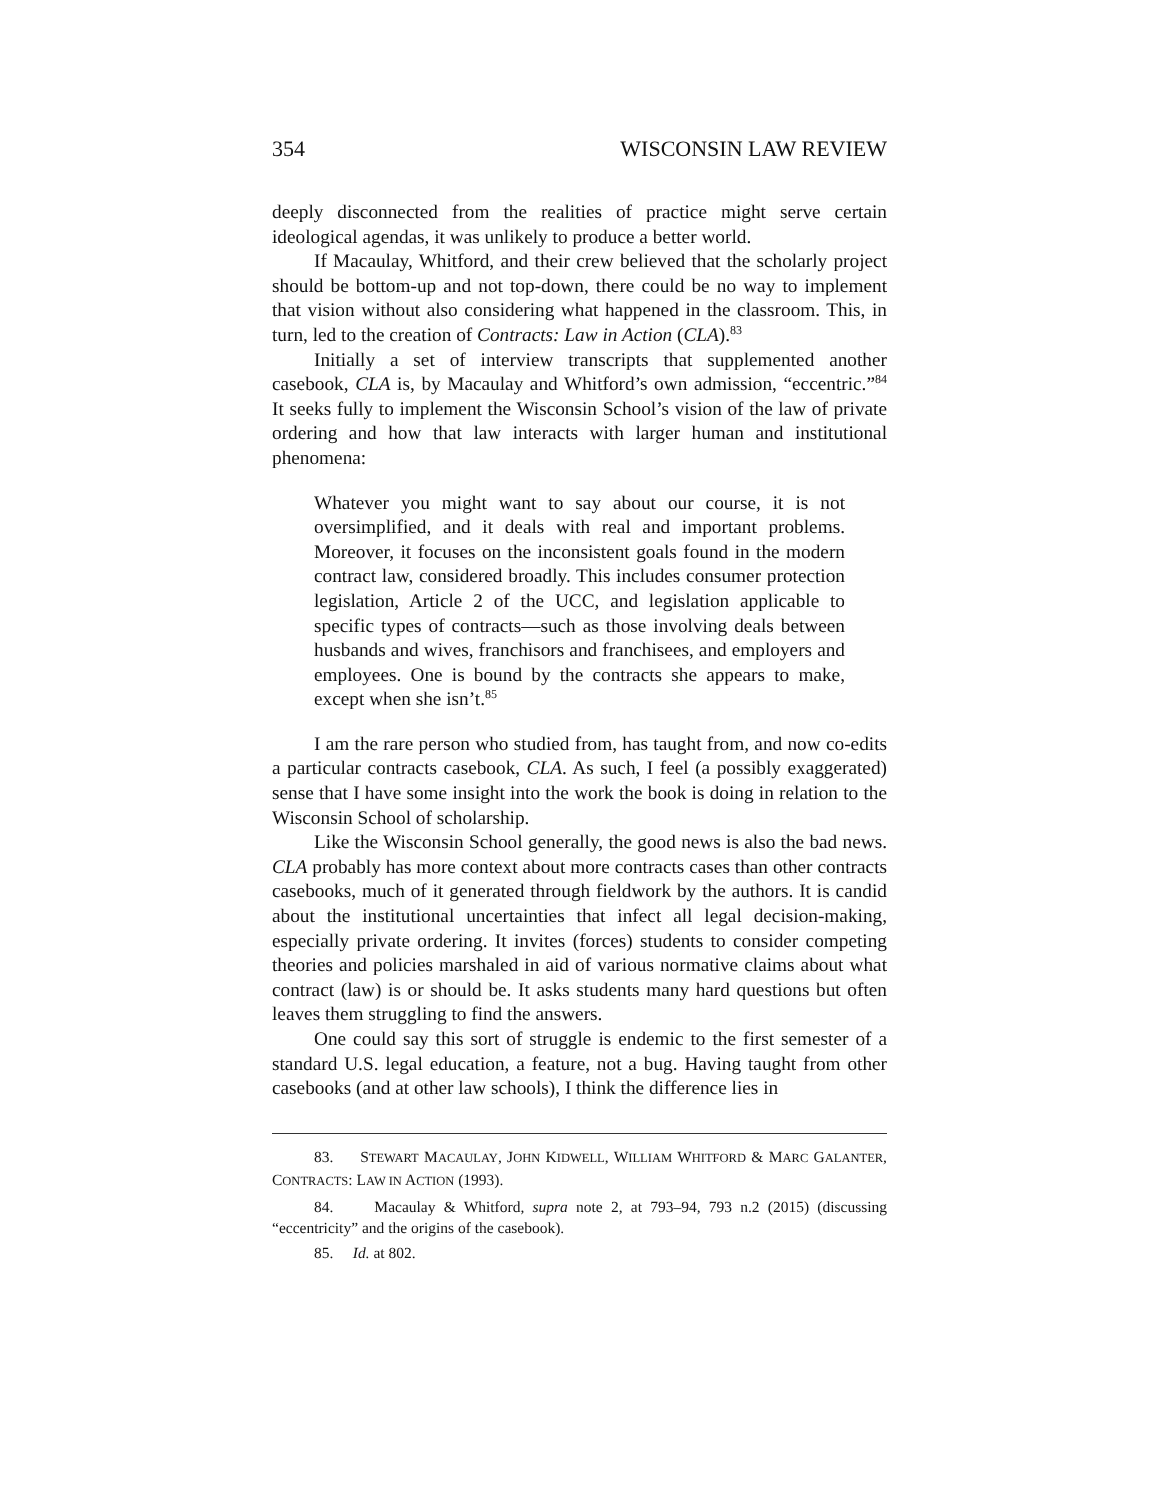354 WISCONSIN LAW REVIEW
deeply disconnected from the realities of practice might serve certain ideological agendas, it was unlikely to produce a better world.
If Macaulay, Whitford, and their crew believed that the scholarly project should be bottom-up and not top-down, there could be no way to implement that vision without also considering what happened in the classroom. This, in turn, led to the creation of Contracts: Law in Action (CLA).<sup>83</sup>
Initially a set of interview transcripts that supplemented another casebook, CLA is, by Macaulay and Whitford’s own admission, “eccentric.”<sup>84</sup> It seeks fully to implement the Wisconsin School’s vision of the law of private ordering and how that law interacts with larger human and institutional phenomena:
Whatever you might want to say about our course, it is not oversimplified, and it deals with real and important problems. Moreover, it focuses on the inconsistent goals found in the modern contract law, considered broadly. This includes consumer protection legislation, Article 2 of the UCC, and legislation applicable to specific types of contracts—such as those involving deals between husbands and wives, franchisors and franchisees, and employers and employees. One is bound by the contracts she appears to make, except when she isn’t.<sup>85</sup>
I am the rare person who studied from, has taught from, and now co-edits a particular contracts casebook, CLA. As such, I feel (a possibly exaggerated) sense that I have some insight into the work the book is doing in relation to the Wisconsin School of scholarship.
Like the Wisconsin School generally, the good news is also the bad news. CLA probably has more context about more contracts cases than other contracts casebooks, much of it generated through fieldwork by the authors. It is candid about the institutional uncertainties that infect all legal decision-making, especially private ordering. It invites (forces) students to consider competing theories and policies marshaled in aid of various normative claims about what contract (law) is or should be. It asks students many hard questions but often leaves them struggling to find the answers.
One could say this sort of struggle is endemic to the first semester of a standard U.S. legal education, a feature, not a bug. Having taught from other casebooks (and at other law schools), I think the difference lies in
83. STEWART MACAULAY, JOHN KIDWELL, WILLIAM WHITFORD & MARC GALANTER, CONTRACTS: LAW IN ACTION (1993).
84. Macaulay & Whitford, supra note 2, at 793–94, 793 n.2 (2015) (discussing “eccentricity” and the origins of the casebook).
85. Id. at 802.